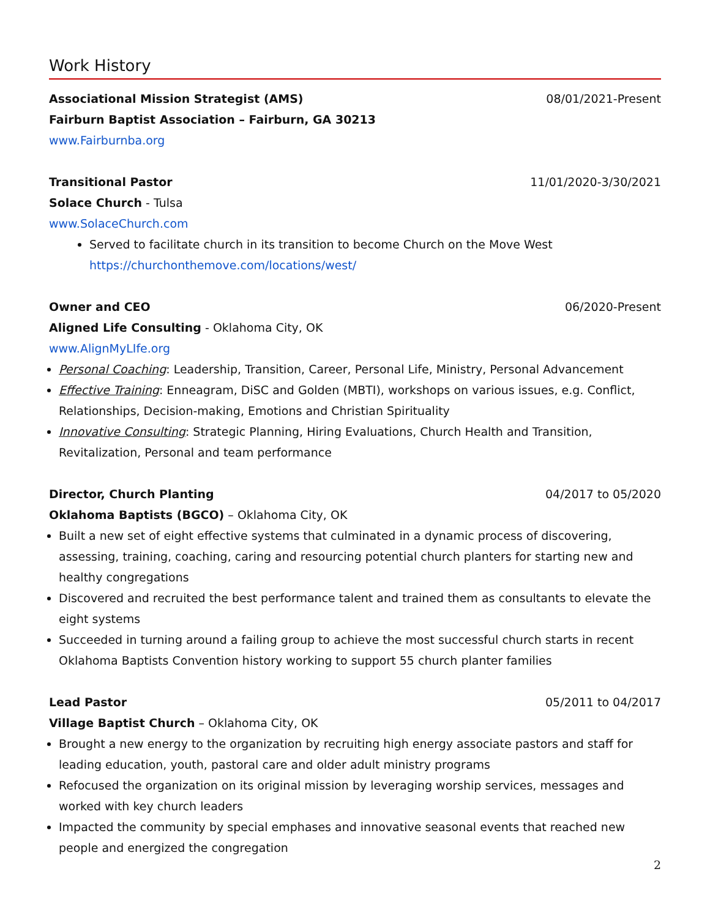Work History
Associational Mission Strategist (AMS) 08/01/2021-Present
Fairburn Baptist Association – Fairburn, GA 30213
www.Fairburnba.org
Transitional Pastor 11/01/2020-3/30/2021
Solace Church - Tulsa
www.SolaceChurch.com
Served to facilitate church in its transition to become Church on the Move West https://churchonthemove.com/locations/west/
Owner and CEO 06/2020-Present
Aligned Life Consulting - Oklahoma City, OK
www.AlignMyLIfe.org
Personal Coaching: Leadership, Transition, Career, Personal Life, Ministry, Personal Advancement
Effective Training: Enneagram, DiSC and Golden (MBTI), workshops on various issues, e.g. Conflict, Relationships, Decision-making, Emotions and Christian Spirituality
Innovative Consulting: Strategic Planning, Hiring Evaluations, Church Health and Transition, Revitalization, Personal and team performance
Director, Church Planting 04/2017 to 05/2020
Oklahoma Baptists (BGCO) – Oklahoma City, OK
Built a new set of eight effective systems that culminated in a dynamic process of discovering, assessing, training, coaching, caring and resourcing potential church planters for starting new and healthy congregations
Discovered and recruited the best performance talent and trained them as consultants to elevate the eight systems
Succeeded in turning around a failing group to achieve the most successful church starts in recent Oklahoma Baptists Convention history working to support 55 church planter families
Lead Pastor 05/2011 to 04/2017
Village Baptist Church – Oklahoma City, OK
Brought a new energy to the organization by recruiting high energy associate pastors and staff for leading education, youth, pastoral care and older adult ministry programs
Refocused the organization on its original mission by leveraging worship services, messages and worked with key church leaders
Impacted the community by special emphases and innovative seasonal events that reached new people and energized the congregation
2